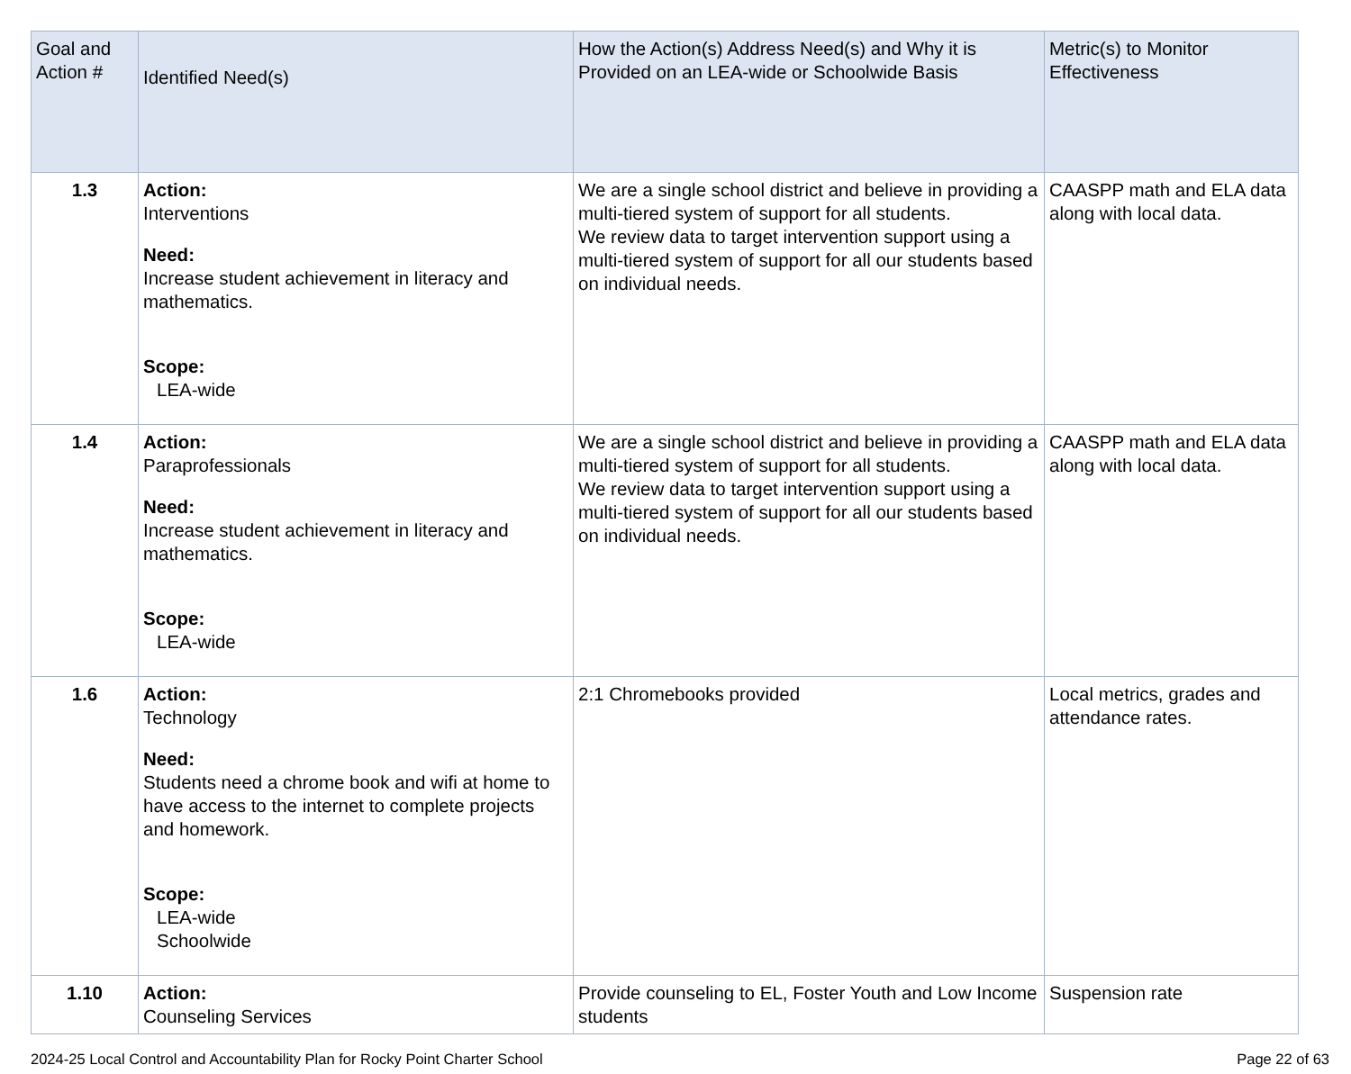| Goal and Action # | Identified Need(s) | How the Action(s) Address Need(s) and Why it is Provided on an LEA-wide or Schoolwide Basis | Metric(s) to Monitor Effectiveness |
| --- | --- | --- | --- |
| 1.3 | Action: Interventions Need: Increase student achievement in literacy and mathematics. Scope: LEA-wide | We are a single school district and believe in providing a multi-tiered system of support for all students. We review data to target intervention support using a multi-tiered system of support for all our students based on individual needs. | CAASPP math and ELA data along with local data. |
| 1.4 | Action: Paraprofessionals Need: Increase student achievement in literacy and mathematics. Scope: LEA-wide | We are a single school district and believe in providing a multi-tiered system of support for all students. We review data to target intervention support using a multi-tiered system of support for all our students based on individual needs. | CAASPP math and ELA data along with local data. |
| 1.6 | Action: Technology Need: Students need a chrome book and wifi at home to have access to the internet to complete projects and homework. Scope: LEA-wide Schoolwide | 2:1 Chromebooks provided | Local metrics, grades and attendance rates. |
| 1.10 | Action: Counseling Services | Provide counseling to EL, Foster Youth and Low Income students | Suspension rate |
2024-25 Local Control and Accountability Plan for Rocky Point Charter School Page 22 of 63